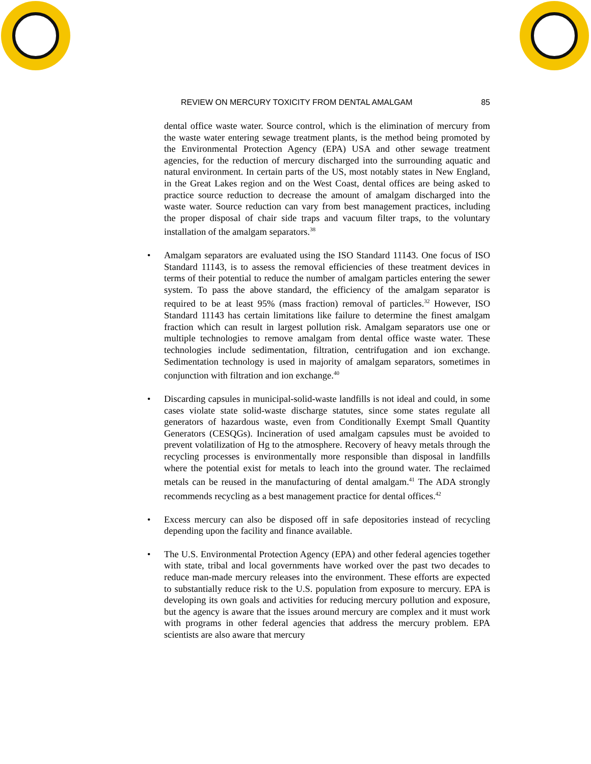REVIEW ON MERCURY TOXICITY FROM DENTAL AMALGAM 85
dental office waste water. Source control, which is the elimination of mercury from the waste water entering sewage treatment plants, is the method being promoted by the Environmental Protection Agency (EPA) USA and other sewage treatment agencies, for the reduction of mercury discharged into the surrounding aquatic and natural environment. In certain parts of the US, most notably states in New England, in the Great Lakes region and on the West Coast, dental offices are being asked to practice source reduction to decrease the amount of amalgam discharged into the waste water. Source reduction can vary from best management practices, including the proper disposal of chair side traps and vacuum filter traps, to the voluntary installation of the amalgam separators.<sup>38</sup>
• Amalgam separators are evaluated using the ISO Standard 11143. One focus of ISO Standard 11143, is to assess the removal efficiencies of these treatment devices in terms of their potential to reduce the number of amalgam particles entering the sewer system. To pass the above standard, the efficiency of the amalgam separator is required to be at least 95% (mass fraction) removal of particles.<sup>32</sup> However, ISO Standard 11143 has certain limitations like failure to determine the finest amalgam fraction which can result in largest pollution risk. Amalgam separators use one or multiple technologies to remove amalgam from dental office waste water. These technologies include sedimentation, filtration, centrifugation and ion exchange. Sedimentation technology is used in majority of amalgam separators, sometimes in conjunction with filtration and ion exchange.<sup>40</sup>
• Discarding capsules in municipal-solid-waste landfills is not ideal and could, in some cases violate state solid-waste discharge statutes, since some states regulate all generators of hazardous waste, even from Conditionally Exempt Small Quantity Generators (CESQGs). Incineration of used amalgam capsules must be avoided to prevent volatilization of Hg to the atmosphere. Recovery of heavy metals through the recycling processes is environmentally more responsible than disposal in landfills where the potential exist for metals to leach into the ground water. The reclaimed metals can be reused in the manufacturing of dental amalgam.<sup>41</sup> The ADA strongly recommends recycling as a best management practice for dental offices.<sup>42</sup>
• Excess mercury can also be disposed off in safe depositories instead of recycling depending upon the facility and finance available.
• The U.S. Environmental Protection Agency (EPA) and other federal agencies together with state, tribal and local governments have worked over the past two decades to reduce man-made mercury releases into the environment. These efforts are expected to substantially reduce risk to the U.S. population from exposure to mercury. EPA is developing its own goals and activities for reducing mercury pollution and exposure, but the agency is aware that the issues around mercury are complex and it must work with programs in other federal agencies that address the mercury problem. EPA scientists are also aware that mercury